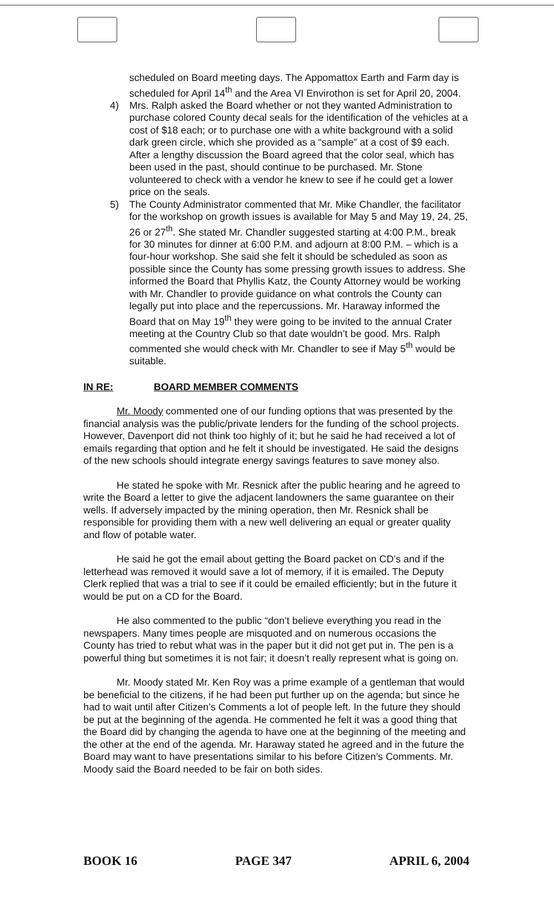scheduled on Board meeting days. The Appomattox Earth and Farm day is scheduled for April 14<sup>th</sup> and the Area VI Envirothon is set for April 20, 2004.
4) Mrs. Ralph asked the Board whether or not they wanted Administration to purchase colored County decal seals for the identification of the vehicles at a cost of $18 each; or to purchase one with a white background with a solid dark green circle, which she provided as a “sample” at a cost of $9 each. After a lengthy discussion the Board agreed that the color seal, which has been used in the past, should continue to be purchased. Mr. Stone volunteered to check with a vendor he knew to see if he could get a lower price on the seals.
5) The County Administrator commented that Mr. Mike Chandler, the facilitator for the workshop on growth issues is available for May 5 and May 19, 24, 25, 26 or 27<sup>th</sup>. She stated Mr. Chandler suggested starting at 4:00 P.M., break for 30 minutes for dinner at 6:00 P.M. and adjourn at 8:00 P.M. – which is a four-hour workshop. She said she felt it should be scheduled as soon as possible since the County has some pressing growth issues to address. She informed the Board that Phyllis Katz, the County Attorney would be working with Mr. Chandler to provide guidance on what controls the County can legally put into place and the repercussions. Mr. Haraway informed the Board that on May 19<sup>th</sup> they were going to be invited to the annual Crater meeting at the Country Club so that date wouldn’t be good. Mrs. Ralph commented she would check with Mr. Chandler to see if May 5<sup>th</sup> would be suitable.
IN RE: BOARD MEMBER COMMENTS
Mr. Moody commented one of our funding options that was presented by the financial analysis was the public/private lenders for the funding of the school projects. However, Davenport did not think too highly of it; but he said he had received a lot of emails regarding that option and he felt it should be investigated. He said the designs of the new schools should integrate energy savings features to save money also.
He stated he spoke with Mr. Resnick after the public hearing and he agreed to write the Board a letter to give the adjacent landowners the same guarantee on their wells. If adversely impacted by the mining operation, then Mr. Resnick shall be responsible for providing them with a new well delivering an equal or greater quality and flow of potable water.
He said he got the email about getting the Board packet on CD’s and if the letterhead was removed it would save a lot of memory, if it is emailed. The Deputy Clerk replied that was a trial to see if it could be emailed efficiently; but in the future it would be put on a CD for the Board.
He also commented to the public “don’t believe everything you read in the newspapers. Many times people are misquoted and on numerous occasions the County has tried to rebut what was in the paper but it did not get put in. The pen is a powerful thing but sometimes it is not fair; it doesn’t really represent what is going on.
Mr. Moody stated Mr. Ken Roy was a prime example of a gentleman that would be beneficial to the citizens, if he had been put further up on the agenda; but since he had to wait until after Citizen’s Comments a lot of people left. In the future they should be put at the beginning of the agenda. He commented he felt it was a good thing that the Board did by changing the agenda to have one at the beginning of the meeting and the other at the end of the agenda. Mr. Haraway stated he agreed and in the future the Board may want to have presentations similar to his before Citizen’s Comments. Mr. Moody said the Board needed to be fair on both sides.
BOOK 16 PAGE 347 APRIL 6, 2004